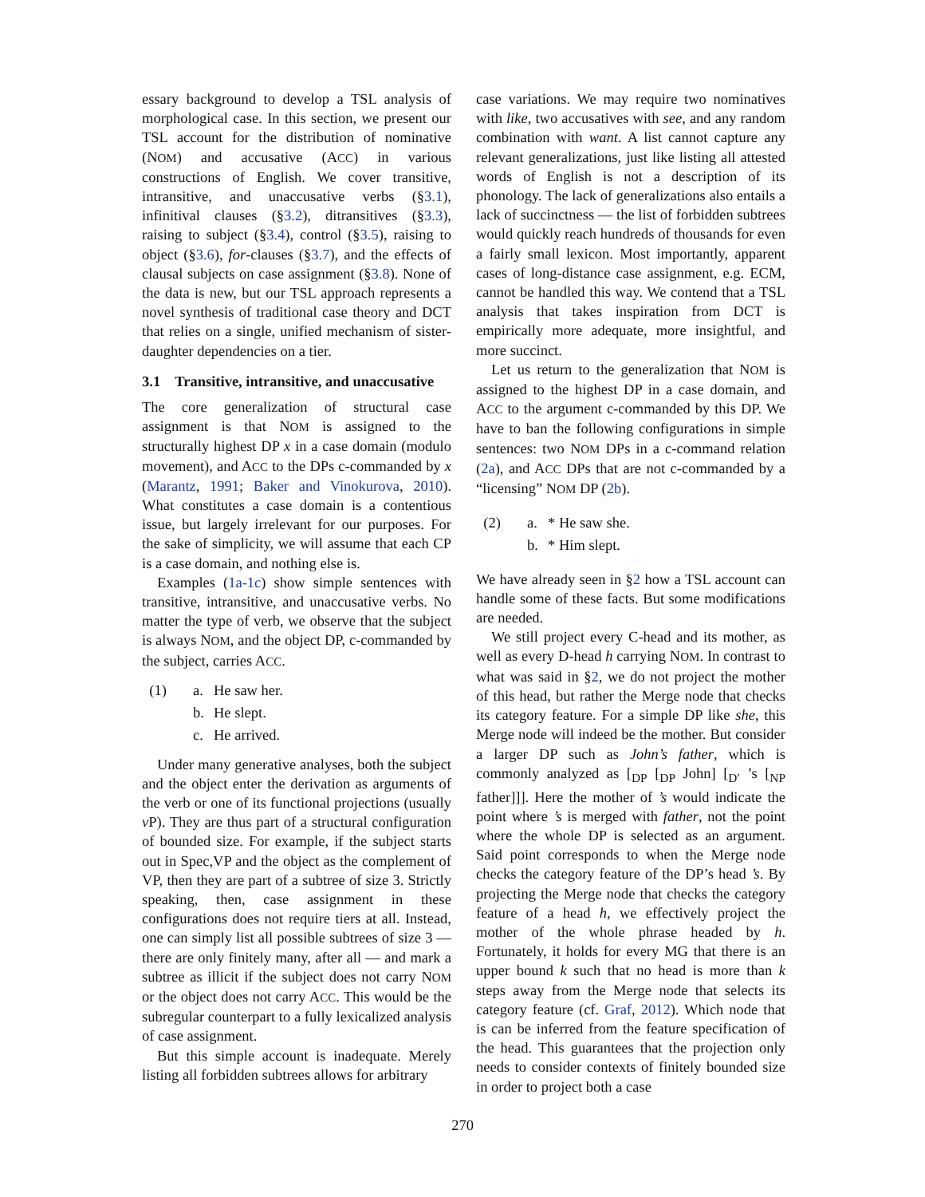essary background to develop a TSL analysis of morphological case. In this section, we present our TSL account for the distribution of nominative (NOM) and accusative (ACC) in various constructions of English. We cover transitive, intransitive, and unaccusative verbs (§3.1), infinitival clauses (§3.2), ditransitives (§3.3), raising to subject (§3.4), control (§3.5), raising to object (§3.6), for-clauses (§3.7), and the effects of clausal subjects on case assignment (§3.8). None of the data is new, but our TSL approach represents a novel synthesis of traditional case theory and DCT that relies on a single, unified mechanism of sister-daughter dependencies on a tier.
3.1 Transitive, intransitive, and unaccusative
The core generalization of structural case assignment is that NOM is assigned to the structurally highest DP x in a case domain (modulo movement), and ACC to the DPs c-commanded by x (Marantz, 1991; Baker and Vinokurova, 2010). What constitutes a case domain is a contentious issue, but largely irrelevant for our purposes. For the sake of simplicity, we will assume that each CP is a case domain, and nothing else is.
Examples (1a-1c) show simple sentences with transitive, intransitive, and unaccusative verbs. No matter the type of verb, we observe that the subject is always NOM, and the object DP, c-commanded by the subject, carries ACC.
(1) a. He saw her.
b. He slept.
c. He arrived.
Under many generative analyses, both the subject and the object enter the derivation as arguments of the verb or one of its functional projections (usually v P). They are thus part of a structural configuration of bounded size. For example, if the subject starts out in Spec,VP and the object as the complement of VP, then they are part of a subtree of size 3. Strictly speaking, then, case assignment in these configurations does not require tiers at all. Instead, one can simply list all possible subtrees of size 3 — there are only finitely many, after all — and mark a subtree as illicit if the subject does not carry NOM or the object does not carry ACC. This would be the subregular counterpart to a fully lexicalized analysis of case assignment.
But this simple account is inadequate. Merely listing all forbidden subtrees allows for arbitrary
case variations. We may require two nominatives with like, two accusatives with see, and any random combination with want. A list cannot capture any relevant generalizations, just like listing all attested words of English is not a description of its phonology. The lack of generalizations also entails a lack of succinctness — the list of forbidden subtrees would quickly reach hundreds of thousands for even a fairly small lexicon. Most importantly, apparent cases of long-distance case assignment, e.g. ECM, cannot be handled this way. We contend that a TSL analysis that takes inspiration from DCT is empirically more adequate, more insightful, and more succinct.
Let us return to the generalization that NOM is assigned to the highest DP in a case domain, and ACC to the argument c-commanded by this DP. We have to ban the following configurations in simple sentences: two NOM DPs in a c-command relation (2a), and ACC DPs that are not c-commanded by a “licensing” NOM DP (2b).
(2) a. * He saw she.
b. * Him slept.
We have already seen in §2 how a TSL account can handle some of these facts. But some modifications are needed.
We still project every C-head and its mother, as well as every D-head h carrying NOM. In contrast to what was said in §2, we do not project the mother of this head, but rather the Merge node that checks its category feature. For a simple DP like she, this Merge node will indeed be the mother. But consider a larger DP such as John’s father, which is commonly analyzed as [<sub>DP</sub> [<sub>DP</sub> John] [<sub>D′</sub> ’s [<sub>NP</sub> father]]]. Here the mother of ’s would indicate the point where ’s is merged with father, not the point where the whole DP is selected as an argument. Said point corresponds to when the Merge node checks the category feature of the DP’s head ’s. By projecting the Merge node that checks the category feature of a head h, we effectively project the mother of the whole phrase headed by h. Fortunately, it holds for every MG that there is an upper bound k such that no head is more than k steps away from the Merge node that selects its category feature (cf. Graf, 2012). Which node that is can be inferred from the feature specification of the head. This guarantees that the projection only needs to consider contexts of finitely bounded size in order to project both a case
270